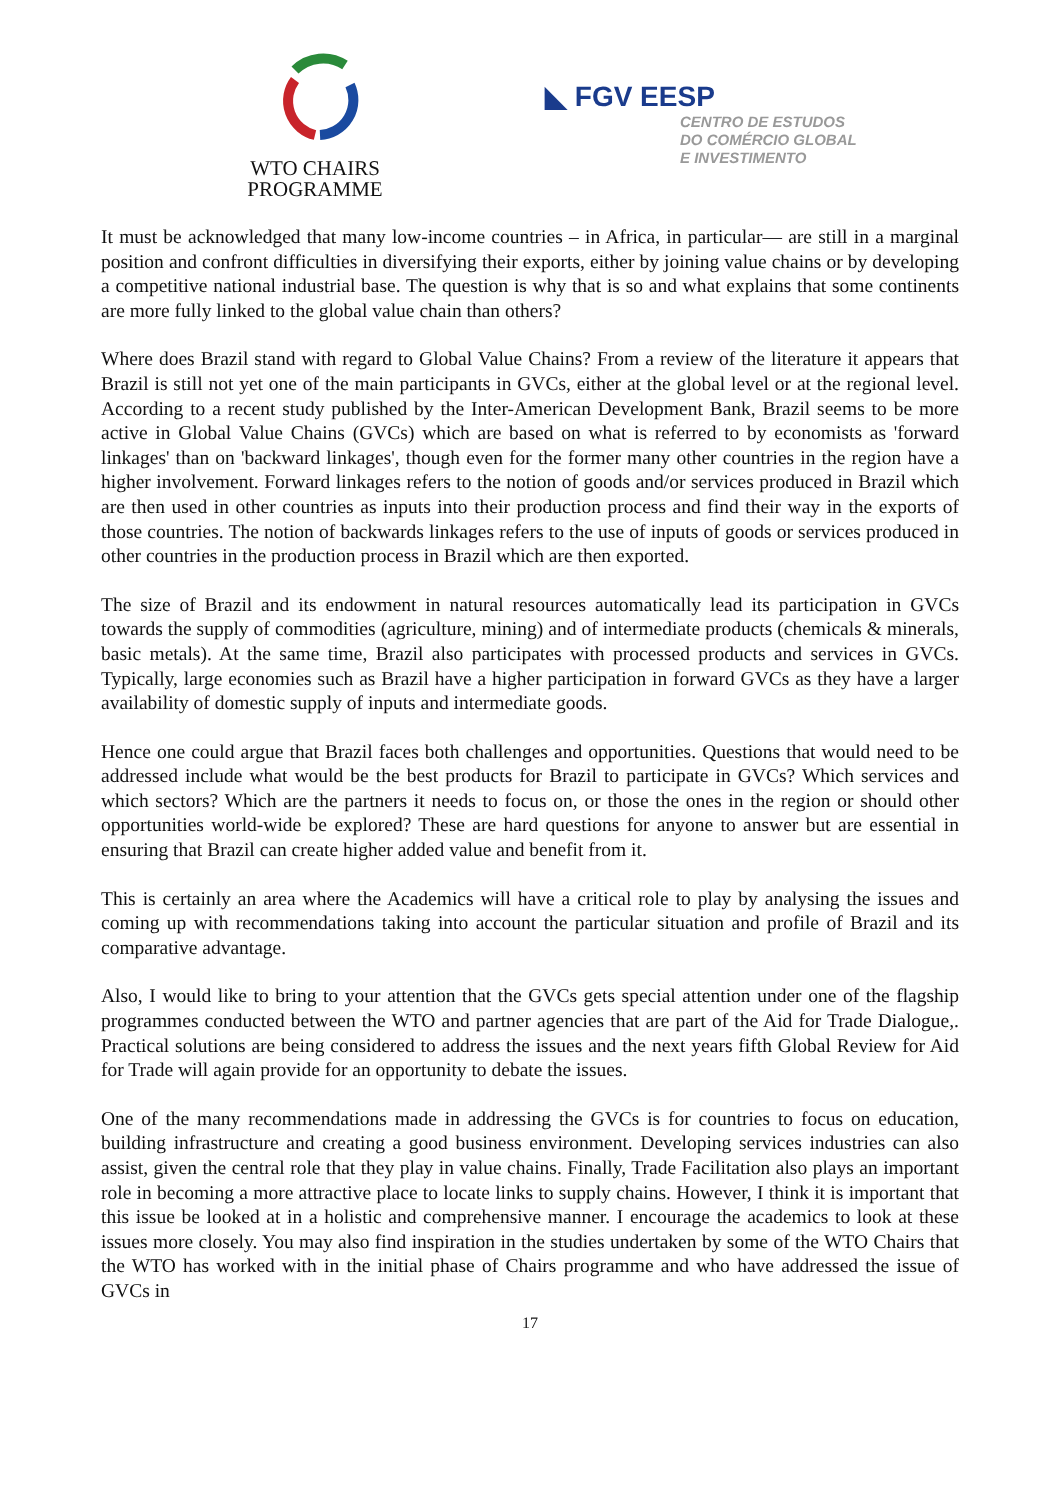WTO CHAIRS
PROGRAMME
◣ FGV EESP
CENTRO DE ESTUDOS
DO COMÉRCIO GLOBAL
E INVESTIMENTO
It must be acknowledged that many low-income countries – in Africa, in particular— are still in a marginal position and confront difficulties in diversifying their exports, either by joining value chains or by developing a competitive national industrial base. The question is why that is so and what explains that some continents are more fully linked to the global value chain than others?
Where does Brazil stand with regard to Global Value Chains? From a review of the literature it appears that Brazil is still not yet one of the main participants in GVCs, either at the global level or at the regional level. According to a recent study published by the Inter-American Development Bank, Brazil seems to be more active in Global Value Chains (GVCs) which are based on what is referred to by economists as 'forward linkages' than on 'backward linkages', though even for the former many other countries in the region have a higher involvement. Forward linkages refers to the notion of goods and/or services produced in Brazil which are then used in other countries as inputs into their production process and find their way in the exports of those countries. The notion of backwards linkages refers to the use of inputs of goods or services produced in other countries in the production process in Brazil which are then exported.
The size of Brazil and its endowment in natural resources automatically lead its participation in GVCs towards the supply of commodities (agriculture, mining) and of intermediate products (chemicals & minerals, basic metals). At the same time, Brazil also participates with processed products and services in GVCs. Typically, large economies such as Brazil have a higher participation in forward GVCs as they have a larger availability of domestic supply of inputs and intermediate goods.
Hence one could argue that Brazil faces both challenges and opportunities. Questions that would need to be addressed include what would be the best products for Brazil to participate in GVCs? Which services and which sectors? Which are the partners it needs to focus on, or those the ones in the region or should other opportunities world-wide be explored? These are hard questions for anyone to answer but are essential in ensuring that Brazil can create higher added value and benefit from it.
This is certainly an area where the Academics will have a critical role to play by analysing the issues and coming up with recommendations taking into account the particular situation and profile of Brazil and its comparative advantage.
Also, I would like to bring to your attention that the GVCs gets special attention under one of the flagship programmes conducted between the WTO and partner agencies that are part of the Aid for Trade Dialogue,. Practical solutions are being considered to address the issues and the next years fifth Global Review for Aid for Trade will again provide for an opportunity to debate the issues.
One of the many recommendations made in addressing the GVCs is for countries to focus on education, building infrastructure and creating a good business environment. Developing services industries can also assist, given the central role that they play in value chains. Finally, Trade Facilitation also plays an important role in becoming a more attractive place to locate links to supply chains. However, I think it is important that this issue be looked at in a holistic and comprehensive manner. I encourage the academics to look at these issues more closely. You may also find inspiration in the studies undertaken by some of the WTO Chairs that the WTO has worked with in the initial phase of Chairs programme and who have addressed the issue of GVCs in
17